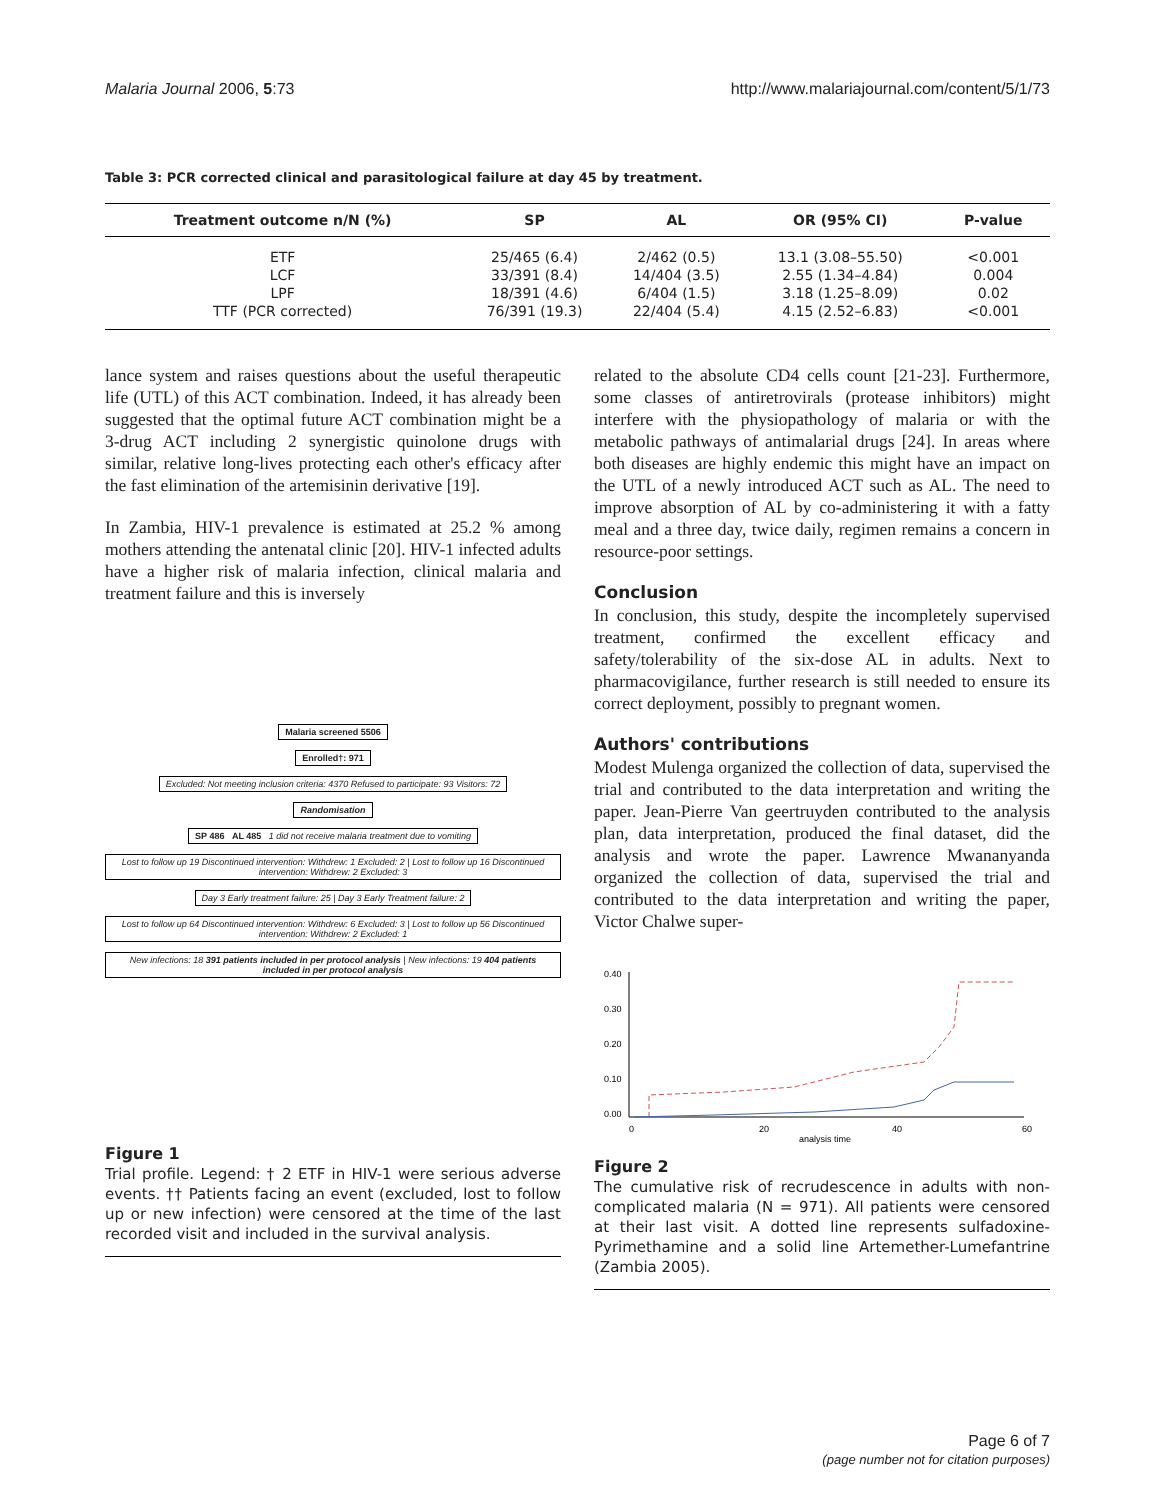Malaria Journal 2006, 5:73 http://www.malariajournal.com/content/5/1/73
Table 3: PCR corrected clinical and parasitological failure at day 45 by treatment.
| Treatment outcome n/N (%) | SP | AL | OR (95% CI) | P-value |
| --- | --- | --- | --- | --- |
| ETF | 25/465 (6.4) | 2/462 (0.5) | 13.1 (3.08–55.50) | <0.001 |
| LCF | 33/391 (8.4) | 14/404 (3.5) | 2.55 (1.34–4.84) | 0.004 |
| LPF | 18/391 (4.6) | 6/404 (1.5) | 3.18 (1.25–8.09) | 0.02 |
| TTF (PCR corrected) | 76/391 (19.3) | 22/404 (5.4) | 4.15 (2.52–6.83) | <0.001 |
lance system and raises questions about the useful therapeutic life (UTL) of this ACT combination. Indeed, it has already been suggested that the optimal future ACT combination might be a 3-drug ACT including 2 synergistic quinolone drugs with similar, relative long-lives protecting each other's efficacy after the fast elimination of the artemisinin derivative [19].
In Zambia, HIV-1 prevalence is estimated at 25.2 % among mothers attending the antenatal clinic [20]. HIV-1 infected adults have a higher risk of malaria infection, clinical malaria and treatment failure and this is inversely
Malaria screened 5506
Enrolled†: 971
Excluded: Not meeting inclusion criteria: 4370 Refused to participate: 93 Visitors: 72
Randomisation
SP 486 AL 485 1 did not receive malaria treatment due to vomiting
Lost to follow up 19 Discontinued intervention: Withdrew: 1 Excluded: 2 | Lost to follow up 16 Discontinued intervention: Withdrew: 2 Excluded: 3
Day 3 Early treatment failure: 25 | Day 3 Early Treatment failure: 2
Lost to follow up 64 Discontinued intervention: Withdrew: 6 Excluded: 3 | Lost to follow up 56 Discontinued intervention: Withdrew: 2 Excluded: 1
New infections: 18 391 patients included in per protocol analysis | New infections: 19 404 patients included in per protocol analysis
Figure 1
Trial profile. Legend: † 2 ETF in HIV-1 were serious adverse events. †† Patients facing an event (excluded, lost to follow up or new infection) were censored at the time of the last recorded visit and included in the survival analysis.
related to the absolute CD4 cells count [21-23]. Furthermore, some classes of antiretrovirals (protease inhibitors) might interfere with the physiopathology of malaria or with the metabolic pathways of antimalarial drugs [24]. In areas where both diseases are highly endemic this might have an impact on the UTL of a newly introduced ACT such as AL. The need to improve absorption of AL by co-administering it with a fatty meal and a three day, twice daily, regimen remains a concern in resource-poor settings.
Conclusion
In conclusion, this study, despite the incompletely supervised treatment, confirmed the excellent efficacy and safety/tolerability of the six-dose AL in adults. Next to pharmacovigilance, further research is still needed to ensure its correct deployment, possibly to pregnant women.
Authors' contributions
Modest Mulenga organized the collection of data, supervised the trial and contributed to the data interpretation and writing the paper. Jean-Pierre Van geertruyden contributed to the analysis plan, data interpretation, produced the final dataset, did the analysis and wrote the paper. Lawrence Mwananyanda organized the collection of data, supervised the trial and contributed to the data interpretation and writing the paper, Victor Chalwe super-
0.00
0.10
0.20
0.30
0.40
0
20
40
60
analysis time
Figure 2
The cumulative risk of recrudescence in adults with non-complicated malaria (N = 971). All patients were censored at their last visit. A dotted line represents sulfadoxine-Pyrimethamine and a solid line Artemether-Lumefantrine (Zambia 2005).
Page 6 of 7
(page number not for citation purposes)